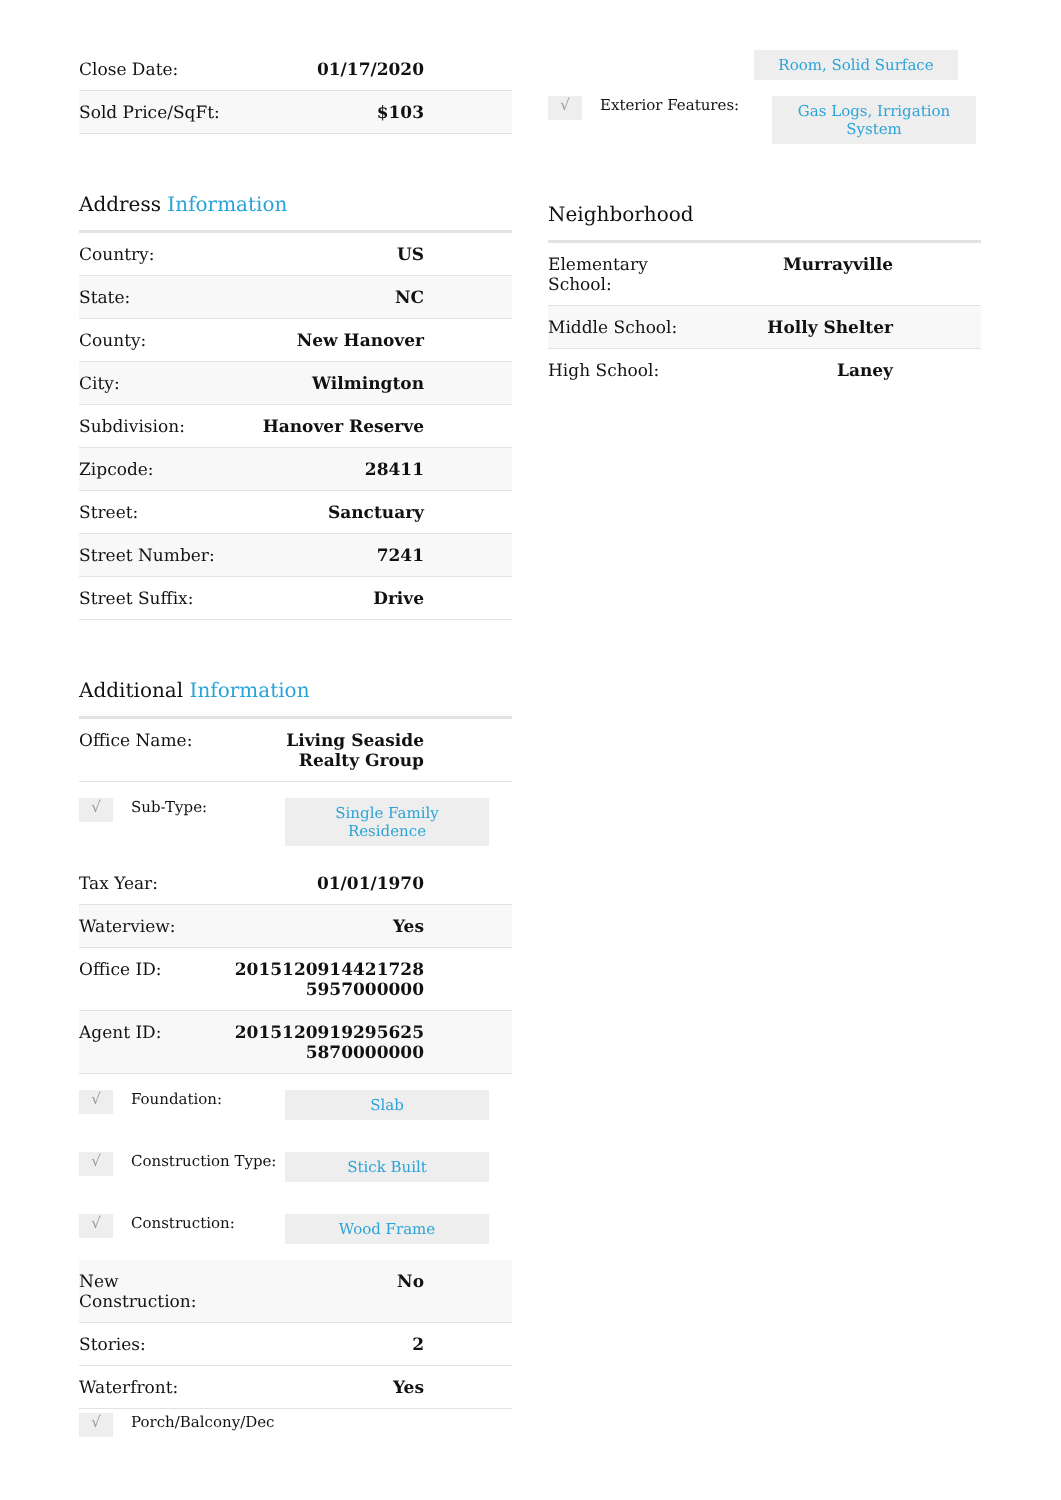| Close Date: | 01/17/2020 |
| Sold Price/SqFt: | $103 |
Address Information
| Country: | US |
| State: | NC |
| County: | New Hanover |
| City: | Wilmington |
| Subdivision: | Hanover Reserve |
| Zipcode: | 28411 |
| Street: | Sanctuary |
| Street Number: | 7241 |
| Street Suffix: | Drive |
Additional Information
| Office Name: | Living Seaside Realty Group |
√
Sub-Type:
Single Family Residence
| Tax Year: | 01/01/1970 |
| Waterview: | Yes |
| Office ID: | 2015120914421728 5957000000 |
| Agent ID: | 2015120919295625 5870000000 |
√
Foundation:
Slab
√
Construction Type:
Stick Built
√
Construction:
Wood Frame
| New Construction: | No |
| Stories: | 2 |
| Waterfront: | Yes |
√
Porch/Balcony/Dec
Room, Solid Surface
√
Exterior Features:
Gas Logs, Irrigation System
Neighborhood
| Elementary School: | Murrayville |
| Middle School: | Holly Shelter |
| High School: | Laney |